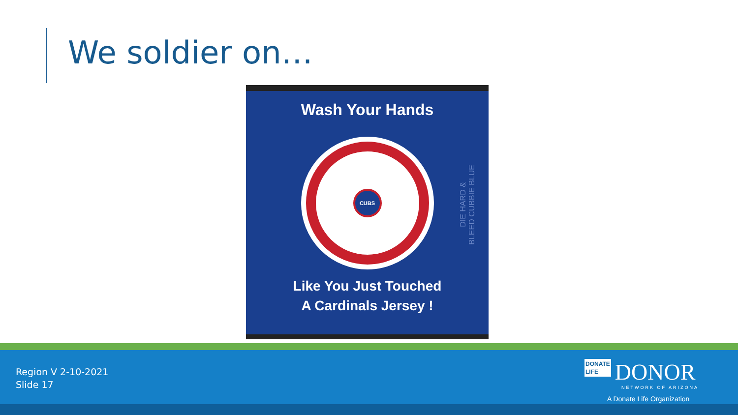We soldier on…
Wash Your Hands
CUBS
Like You Just Touched
A Cardinals Jersey !
DIE HARD &
BLEED CUBBIE BLUE
Region V 2-10-2021
Slide 17
DONATE
LIFE DONOR
NETWORK OF ARIZONA
A Donate Life Organization